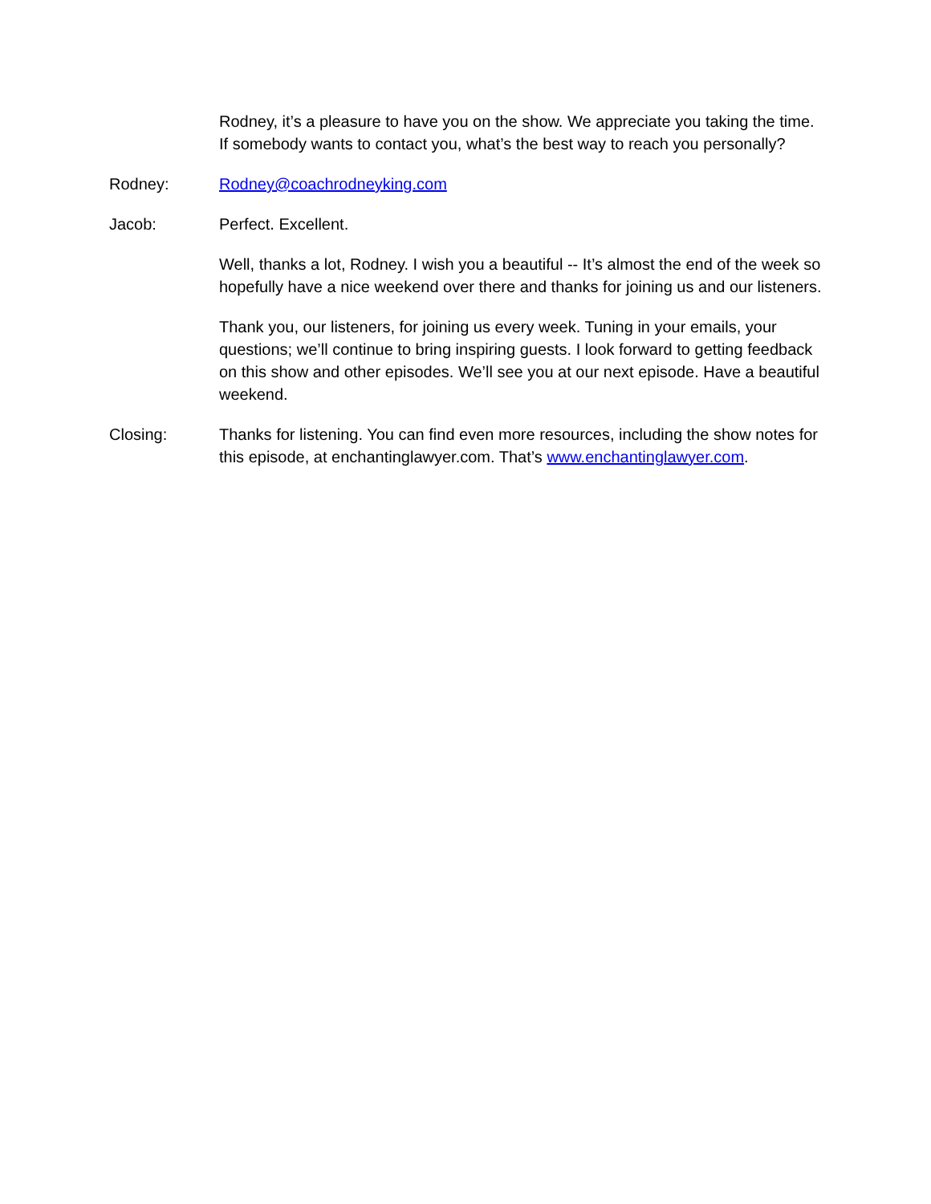Rodney, it’s a pleasure to have you on the show. We appreciate you taking the time. If somebody wants to contact you, what’s the best way to reach you personally?
Rodney: Rodney@coachrodneyking.com
Jacob: Perfect. Excellent.
Well, thanks a lot, Rodney. I wish you a beautiful -- It’s almost the end of the week so hopefully have a nice weekend over there and thanks for joining us and our listeners.
Thank you, our listeners, for joining us every week. Tuning in your emails, your questions; we’ll continue to bring inspiring guests. I look forward to getting feedback on this show and other episodes. We’ll see you at our next episode. Have a beautiful weekend.
Closing: Thanks for listening. You can find even more resources, including the show notes for this episode, at enchantinglawyer.com. That’s www.enchantinglawyer.com.